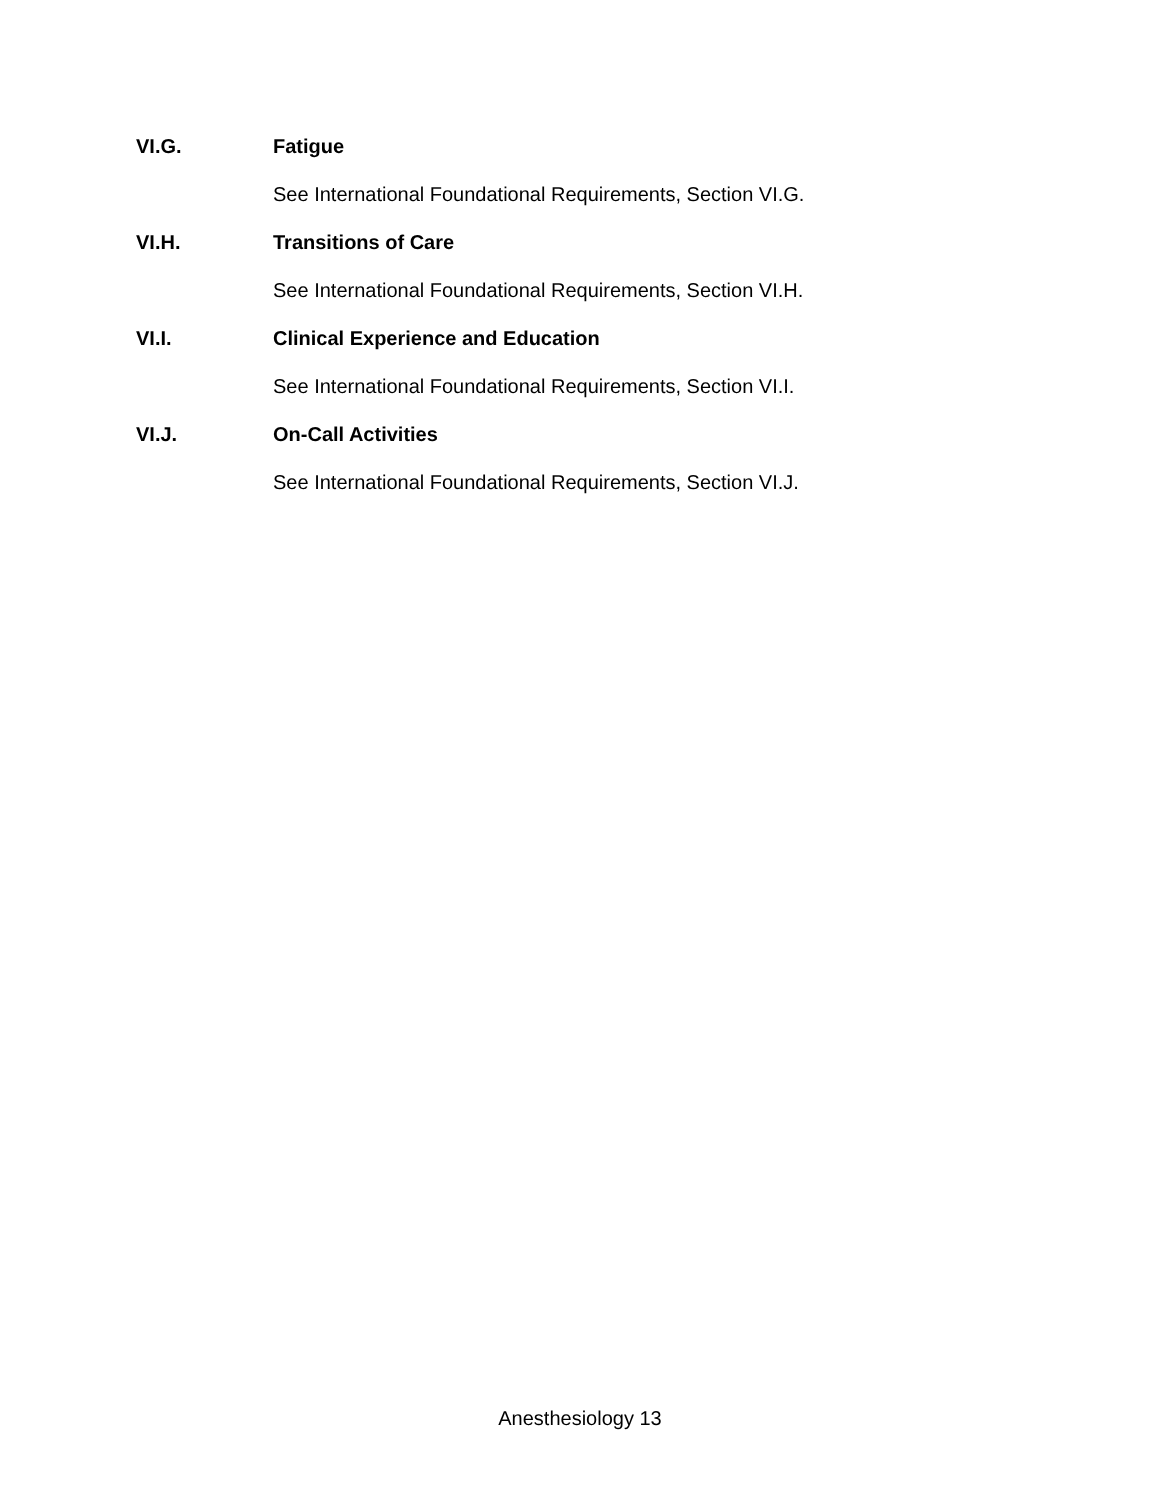VI.G. Fatigue
See International Foundational Requirements, Section VI.G.
VI.H. Transitions of Care
See International Foundational Requirements, Section VI.H.
VI.I. Clinical Experience and Education
See International Foundational Requirements, Section VI.I.
VI.J. On-Call Activities
See International Foundational Requirements, Section VI.J.
Anesthesiology 13